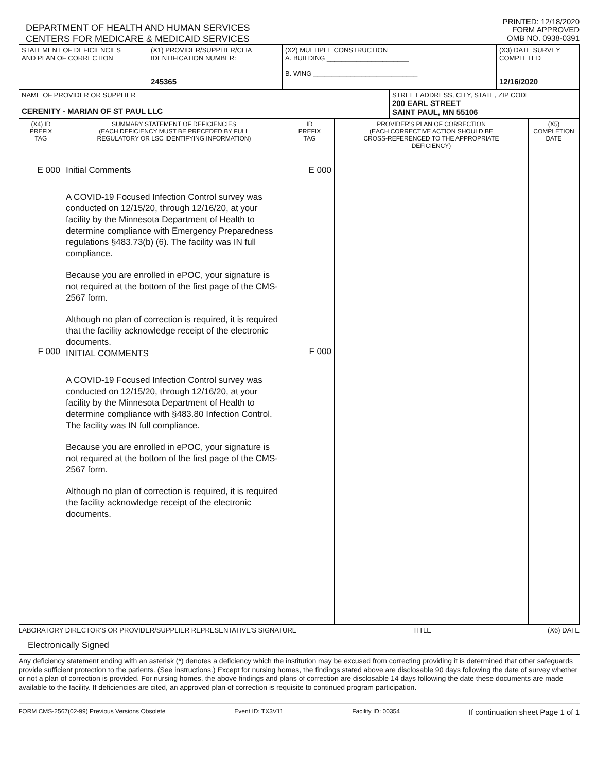DEPARTMENT OF HEALTH AND HUMAN SERVICES
CENTERS FOR MEDICARE & MEDICAID SERVICES
PRINTED: 12/18/2020
FORM APPROVED
OMB NO. 0938-0391
| STATEMENT OF DEFICIENCIES AND PLAN OF CORRECTION | (X1) PROVIDER/SUPPLIER/CLIA IDENTIFICATION NUMBER: 245365 | (X2) MULTIPLE CONSTRUCTION A. BUILDING ______________________ B. WING ____________________________ | | (X3) DATE SURVEY COMPLETED 12/16/2020 |
| NAME OF PROVIDER OR SUPPLIER CERENITY - MARIAN OF ST PAUL LLC | | | STREET ADDRESS, CITY, STATE, ZIP CODE 200 EARL STREET SAINT PAUL, MN 55106 | |
| (X4) ID PREFIX TAG | SUMMARY STATEMENT OF DEFICIENCIES (EACH DEFICIENCY MUST BE PRECEDED BY FULL REGULATORY OR LSC IDENTIFYING INFORMATION) | ID PREFIX TAG | PROVIDER'S PLAN OF CORRECTION (EACH CORRECTIVE ACTION SHOULD BE CROSS-REFERENCED TO THE APPROPRIATE DEFICIENCY) | (X5) COMPLETION DATE |
| E 000 F 000 | Initial Comments A COVID-19 Focused Infection Control survey was conducted on 12/15/20, through 12/16/20, at your facility by the Minnesota Department of Health to determine compliance with Emergency Preparedness regulations §483.73(b) (6). The facility was IN full compliance. Because you are enrolled in ePOC, your signature is not required at the bottom of the first page of the CMS-2567 form. Although no plan of correction is required, it is required that the facility acknowledge receipt of the electronic documents. INITIAL COMMENTS A COVID-19 Focused Infection Control survey was conducted on 12/15/20, through 12/16/20, at your facility by the Minnesota Department of Health to determine compliance with §483.80 Infection Control. The facility was IN full compliance. Because you are enrolled in ePOC, your signature is not required at the bottom of the first page of the CMS-2567 form. Although no plan of correction is required, it is required the facility acknowledge receipt of the electronic documents. | E 000 F 000 | | |
LABORATORY DIRECTOR'S OR PROVIDER/SUPPLIER REPRESENTATIVE'S SIGNATURE TITLE (X6) DATE
Electronically Signed
Any deficiency statement ending with an asterisk (*) denotes a deficiency which the institution may be excused from correcting providing it is determined that other safeguards provide sufficient protection to the patients. (See instructions.) Except for nursing homes, the findings stated above are disclosable 90 days following the date of survey whether or not a plan of correction is provided. For nursing homes, the above findings and plans of correction are disclosable 14 days following the date these documents are made available to the facility. If deficiencies are cited, an approved plan of correction is requisite to continued program participation.
FORM CMS-2567(02-99) Previous Versions Obsolete Event ID: TX3V11 Facility ID: 00354 If continuation sheet Page 1 of 1